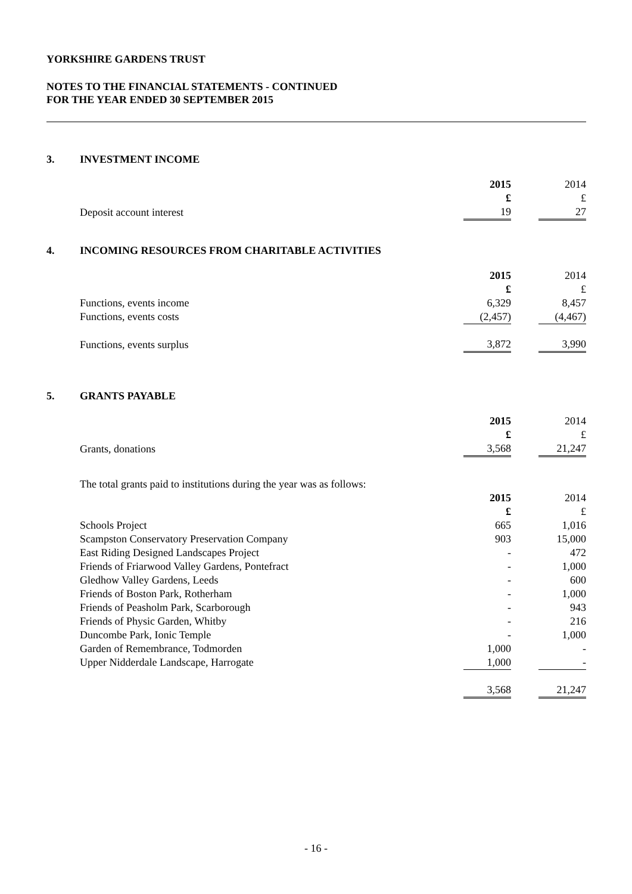YORKSHIRE GARDENS TRUST
NOTES TO THE FINANCIAL STATEMENTS - CONTINUED
FOR THE YEAR ENDED 30 SEPTEMBER 2015
3. INVESTMENT INCOME
| | 2015 | | 2014 |
| | £ | | £ |
| Deposit account interest | 19 | | 27 |
4. INCOMING RESOURCES FROM CHARITABLE ACTIVITIES
| | 2015 | | 2014 |
| | £ | | £ |
| Functions, events income | 6,329 | | 8,457 |
| Functions, events costs | (2,457) | | (4,467) |
| Functions, events surplus | 3,872 | | 3,990 |
5. GRANTS PAYABLE
| | 2015 | | 2014 |
| | £ | | £ |
| Grants, donations | 3,568 | | 21,247 |
| The total grants paid to institutions during the year was as follows: | | | |
| | 2015 | | 2014 |
| | £ | | £ |
| Schools Project | 665 | | 1,016 |
| Scampston Conservatory Preservation Company | 903 | | 15,000 |
| East Riding Designed Landscapes Project | - | | 472 |
| Friends of Friarwood Valley Gardens, Pontefract | - | | 1,000 |
| Gledhow Valley Gardens, Leeds | - | | 600 |
| Friends of Boston Park, Rotherham | - | | 1,000 |
| Friends of Peasholm Park, Scarborough | - | | 943 |
| Friends of Physic Garden, Whitby | - | | 216 |
| Duncombe Park, Ionic Temple | - | | 1,000 |
| Garden of Remembrance, Todmorden | 1,000 | | - |
| Upper Nidderdale Landscape, Harrogate | 1,000 | | - |
| | 3,568 | | 21,247 |
- 16 -